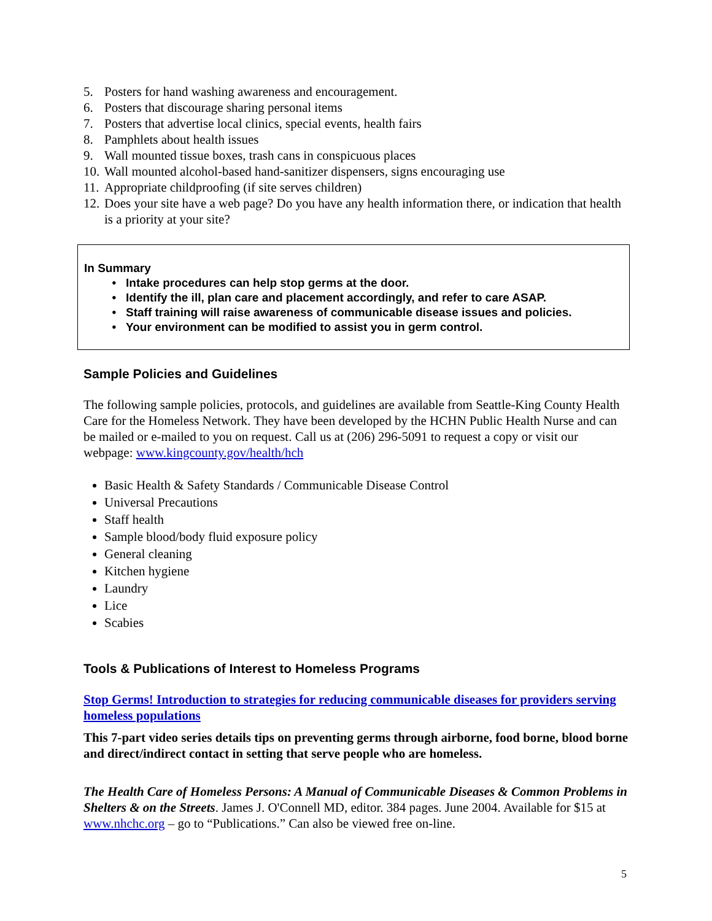5. Posters for hand washing awareness and encouragement.
6. Posters that discourage sharing personal items
7. Posters that advertise local clinics, special events, health fairs
8. Pamphlets about health issues
9. Wall mounted tissue boxes, trash cans in conspicuous places
10. Wall mounted alcohol-based hand-sanitizer dispensers, signs encouraging use
11. Appropriate childproofing (if site serves children)
12. Does your site have a web page? Do you have any health information there, or indication that health is a priority at your site?
In Summary
Intake procedures can help stop germs at the door.
Identify the ill, plan care and placement accordingly, and refer to care ASAP.
Staff training will raise awareness of communicable disease issues and policies.
Your environment can be modified to assist you in germ control.
Sample Policies and Guidelines
The following sample policies, protocols, and guidelines are available from Seattle-King County Health Care for the Homeless Network. They have been developed by the HCHN Public Health Nurse and can be mailed or e-mailed to you on request. Call us at (206) 296-5091 to request a copy or visit our webpage: www.kingcounty.gov/health/hch
Basic Health & Safety Standards / Communicable Disease Control
Universal Precautions
Staff health
Sample blood/body fluid exposure policy
General cleaning
Kitchen hygiene
Laundry
Lice
Scabies
Tools & Publications of Interest to Homeless Programs
Stop Germs! Introduction to strategies for reducing communicable diseases for providers serving homeless populations
This 7-part video series details tips on preventing germs through airborne, food borne, blood borne and direct/indirect contact in setting that serve people who are homeless.
The Health Care of Homeless Persons: A Manual of Communicable Diseases & Common Problems in Shelters & on the Streets. James J. O'Connell MD, editor. 384 pages. June 2004. Available for $15 at www.nhchc.org – go to “Publications.” Can also be viewed free on-line.
5